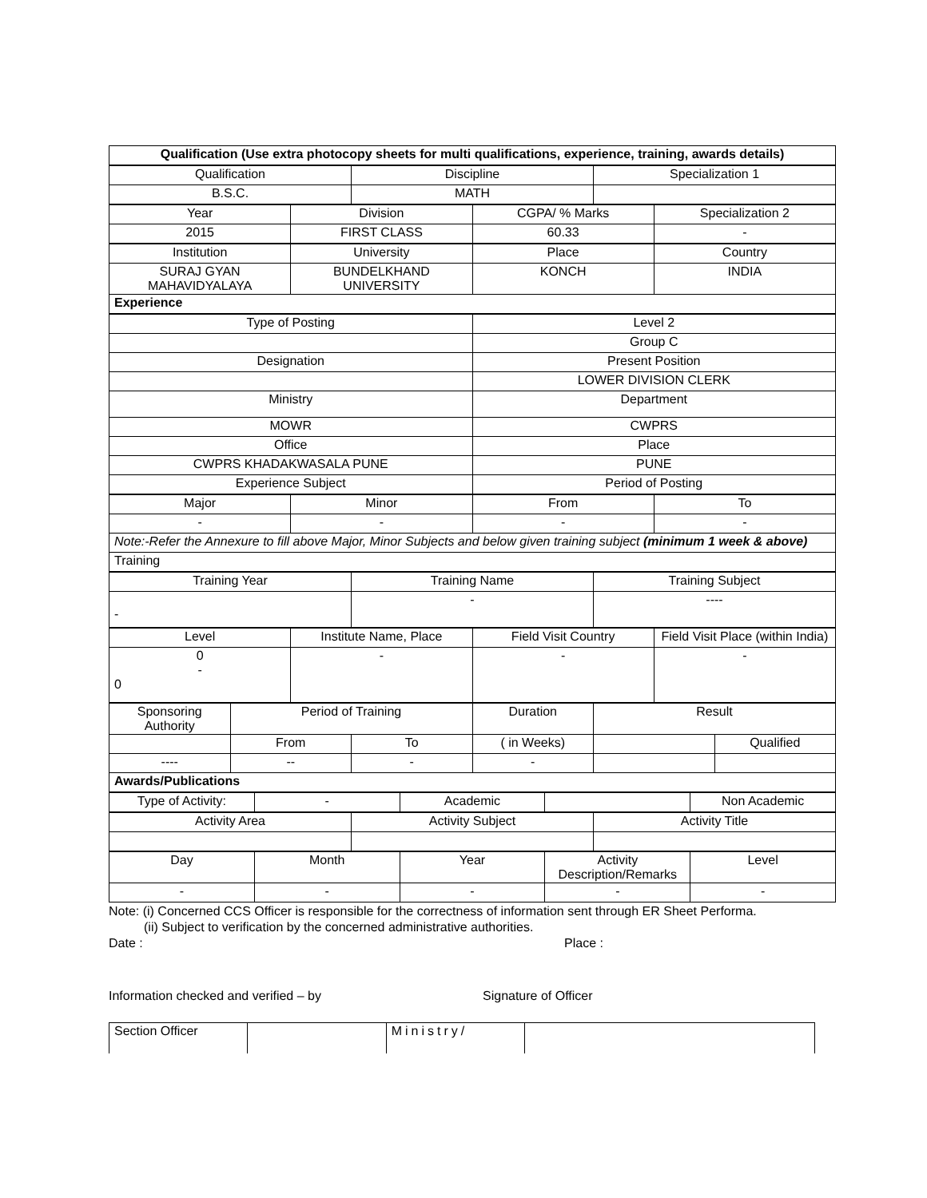| Qualification (Use extra photocopy sheets for multi qualifications, experience, training, awards details) |
| --- |
| Qualification | Discipline | Specialization 1 |
| B.S.C. | MATH | |
| Year | Division | CGPA/ % Marks | Specialization 2 |
| 2015 | FIRST CLASS | 60.33 | - |
| Institution | University | Place | Country |
| SURAJ GYAN MAHAVIDYALAYA | BUNDELKHAND UNIVERSITY | KONCH | INDIA |
| Experience | | | |
| Type of Posting | Level 2 |
| | Group C |
| Designation | Present Position |
| | LOWER DIVISION CLERK |
| Ministry | Department |
| MOWR | CWPRS |
| Office | Place |
| CWPRS KHADAKWASALA PUNE | PUNE |
| Experience Subject | Period of Posting |
| Major | Minor | From | To |
| - | - | - | - |
| Note:-Refer the Annexure to fill above Major, Minor Subjects and below given training subject (minimum 1 week & above) | | | |
| Training | | | |
| Training Year | Training Name | Training Subject |
| - | - | ---- |
| Level | Institute Name, Place | Field Visit Country | Field Visit Place (within India) |
| 0 - 0 | - | - | - |
| Sponsoring Authority | Period of Training | | Duration | Result | |
| | From | To | ( in Weeks) | | Qualified |
| ---- | -- | - | - | | |
| Awards/Publications | | | | | |
| Type of Activity: | - | Academic | | Non Academic |
| Activity Area | Activity Subject | Activity Title |
| Day | Month | Year | Activity Description/Remarks | Level |
| - | - | - | - | - |
Note: (i) Concerned CCS Officer is responsible for the correctness of information sent through ER Sheet Performa.
(ii) Subject to verification by the concerned administrative authorities.
Date : Place :
Information checked and verified – by Signature of Officer
| Section Officer | | Ministry/ | |